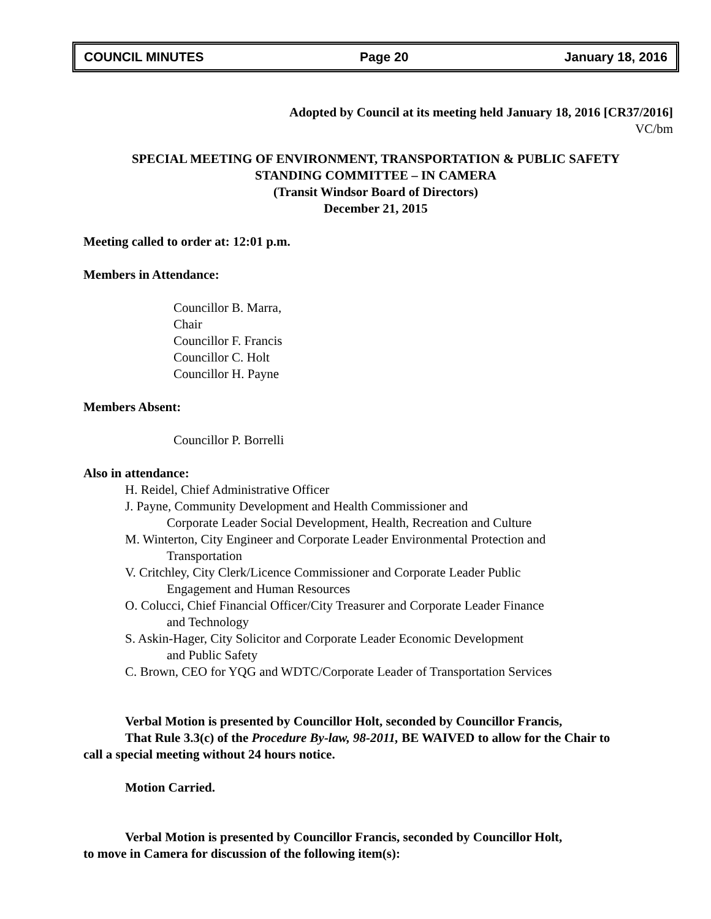COUNCIL MINUTES Page 20 January 18, 2016
Adopted by Council at its meeting held January 18, 2016 [CR37/2016]
VC/bm
SPECIAL MEETING OF ENVIRONMENT, TRANSPORTATION & PUBLIC SAFETY
STANDING COMMITTEE – IN CAMERA
(Transit Windsor Board of Directors)
December 21, 2015
Meeting called to order at: 12:01 p.m.
Members in Attendance:
Councillor B. Marra,
Chair
Councillor F. Francis
Councillor C. Holt
Councillor H. Payne
Members Absent:
Councillor P. Borrelli
Also in attendance:
H. Reidel, Chief Administrative Officer
J. Payne, Community Development and Health Commissioner and
Corporate Leader Social Development, Health, Recreation and Culture
M. Winterton, City Engineer and Corporate Leader Environmental Protection and
Transportation
V. Critchley, City Clerk/Licence Commissioner and Corporate Leader Public
Engagement and Human Resources
O. Colucci, Chief Financial Officer/City Treasurer and Corporate Leader Finance
and Technology
S. Askin-Hager, City Solicitor and Corporate Leader Economic Development
and Public Safety
C. Brown, CEO for YQG and WDTC/Corporate Leader of Transportation Services
Verbal Motion is presented by Councillor Holt, seconded by Councillor Francis,
That Rule 3.3(c) of the Procedure By-law, 98-2011, BE WAIVED to allow for the Chair to
call a special meeting without 24 hours notice.
Motion Carried.
Verbal Motion is presented by Councillor Francis, seconded by Councillor Holt,
to move in Camera for discussion of the following item(s):